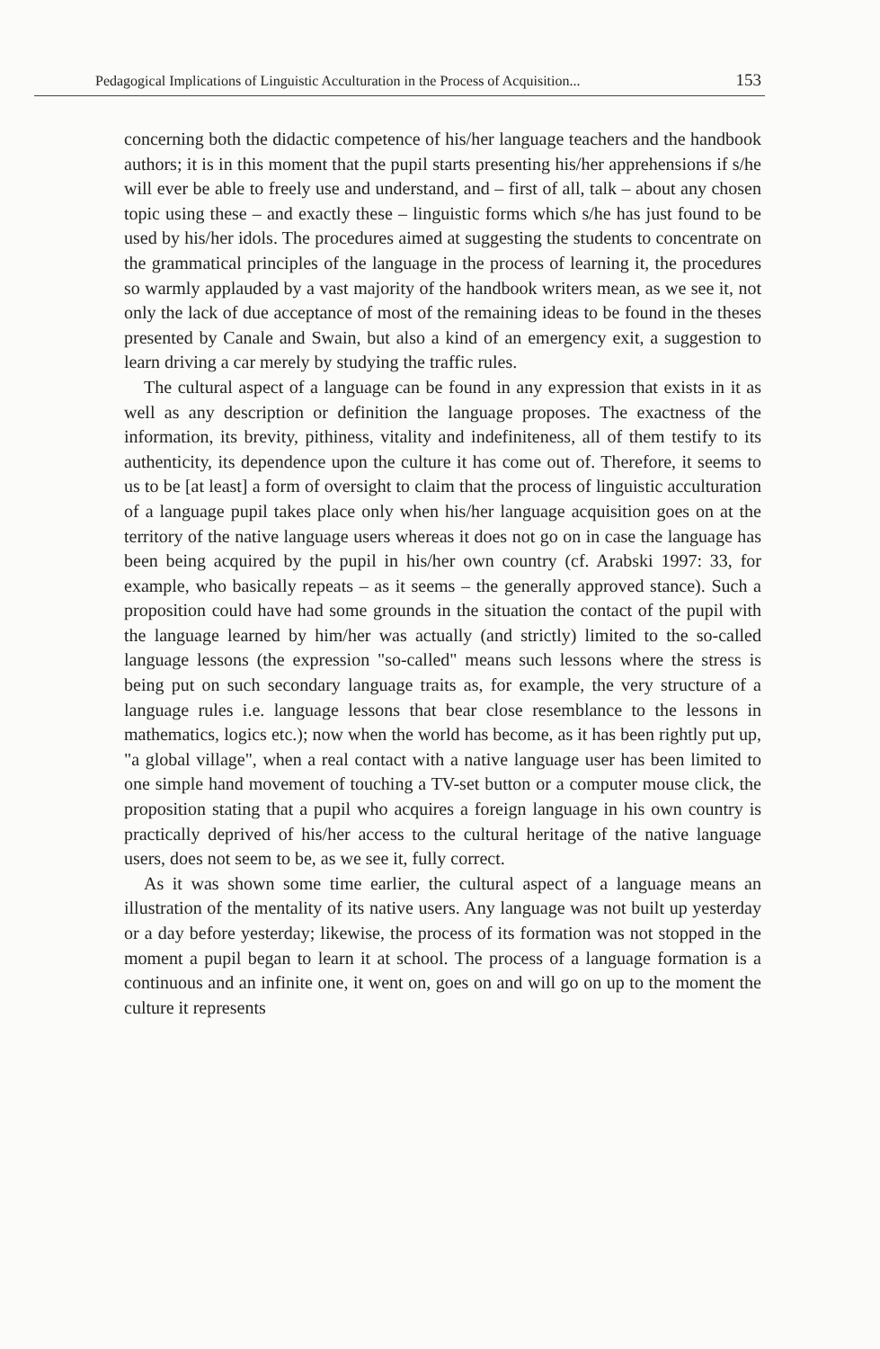Pedagogical Implications of Linguistic Acculturation in the Process of Acquisition... 153
concerning both the didactic competence of his/her language teachers and the handbook authors; it is in this moment that the pupil starts presenting his/her apprehensions if s/he will ever be able to freely use and understand, and – first of all, talk – about any chosen topic using these – and exactly these – linguistic forms which s/he has just found to be used by his/her idols. The procedures aimed at suggesting the students to concentrate on the grammatical principles of the language in the process of learning it, the procedures so warmly applauded by a vast majority of the handbook writers mean, as we see it, not only the lack of due acceptance of most of the remaining ideas to be found in the theses presented by Canale and Swain, but also a kind of an emergency exit, a suggestion to learn driving a car merely by studying the traffic rules.
The cultural aspect of a language can be found in any expression that exists in it as well as any description or definition the language proposes. The exactness of the information, its brevity, pithiness, vitality and indefiniteness, all of them testify to its authenticity, its dependence upon the culture it has come out of. Therefore, it seems to us to be [at least] a form of oversight to claim that the process of linguistic acculturation of a language pupil takes place only when his/her language acquisition goes on at the territory of the native language users whereas it does not go on in case the language has been being acquired by the pupil in his/her own country (cf. Arabski 1997: 33, for example, who basically repeats – as it seems – the generally approved stance). Such a proposition could have had some grounds in the situation the contact of the pupil with the language learned by him/her was actually (and strictly) limited to the so-called language lessons (the expression "so-called" means such lessons where the stress is being put on such secondary language traits as, for example, the very structure of a language rules i.e. language lessons that bear close resemblance to the lessons in mathematics, logics etc.); now when the world has become, as it has been rightly put up, "a global village", when a real contact with a native language user has been limited to one simple hand movement of touching a TV-set button or a computer mouse click, the proposition stating that a pupil who acquires a foreign language in his own country is practically deprived of his/her access to the cultural heritage of the native language users, does not seem to be, as we see it, fully correct.
As it was shown some time earlier, the cultural aspect of a language means an illustration of the mentality of its native users. Any language was not built up yesterday or a day before yesterday; likewise, the process of its formation was not stopped in the moment a pupil began to learn it at school. The process of a language formation is a continuous and an infinite one, it went on, goes on and will go on up to the moment the culture it represents